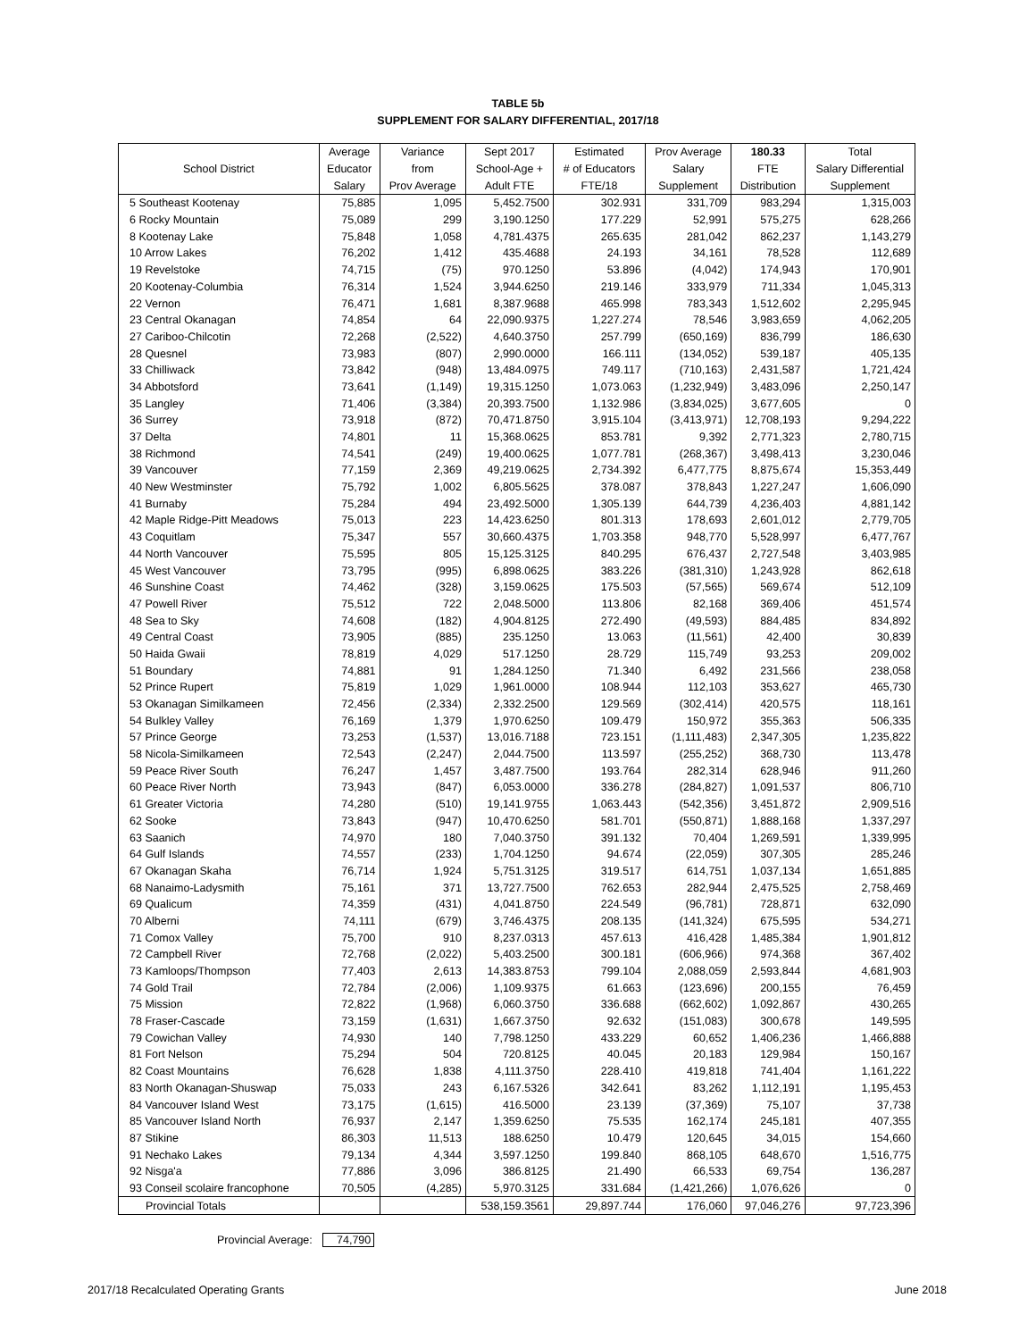TABLE 5b
SUPPLEMENT FOR SALARY DIFFERENTIAL, 2017/18
| | Average | Variance | Sept 2017 | Estimated | Prov Average | 180.33 | Total |
| --- | --- | --- | --- | --- | --- | --- | --- |
| School District | Educator | from | School-Age + | # of Educators | Salary | FTE | Salary Differential |
| | Salary | Prov Average | Adult FTE | FTE/18 | Supplement | Distribution | Supplement |
| 5 Southeast Kootenay | 75,885 | 1,095 | 5,452.7500 | 302.931 | 331,709 | 983,294 | 1,315,003 |
| 6 Rocky Mountain | 75,089 | 299 | 3,190.1250 | 177.229 | 52,991 | 575,275 | 628,266 |
| 8 Kootenay Lake | 75,848 | 1,058 | 4,781.4375 | 265.635 | 281,042 | 862,237 | 1,143,279 |
| 10 Arrow Lakes | 76,202 | 1,412 | 435.4688 | 24.193 | 34,161 | 78,528 | 112,689 |
| 19 Revelstoke | 74,715 | (75) | 970.1250 | 53.896 | (4,042) | 174,943 | 170,901 |
| 20 Kootenay-Columbia | 76,314 | 1,524 | 3,944.6250 | 219.146 | 333,979 | 711,334 | 1,045,313 |
| 22 Vernon | 76,471 | 1,681 | 8,387.9688 | 465.998 | 783,343 | 1,512,602 | 2,295,945 |
| 23 Central Okanagan | 74,854 | 64 | 22,090.9375 | 1,227.274 | 78,546 | 3,983,659 | 4,062,205 |
| 27 Cariboo-Chilcotin | 72,268 | (2,522) | 4,640.3750 | 257.799 | (650,169) | 836,799 | 186,630 |
| 28 Quesnel | 73,983 | (807) | 2,990.0000 | 166.111 | (134,052) | 539,187 | 405,135 |
| 33 Chilliwack | 73,842 | (948) | 13,484.0975 | 749.117 | (710,163) | 2,431,587 | 1,721,424 |
| 34 Abbotsford | 73,641 | (1,149) | 19,315.1250 | 1,073.063 | (1,232,949) | 3,483,096 | 2,250,147 |
| 35 Langley | 71,406 | (3,384) | 20,393.7500 | 1,132.986 | (3,834,025) | 3,677,605 | 0 |
| 36 Surrey | 73,918 | (872) | 70,471.8750 | 3,915.104 | (3,413,971) | 12,708,193 | 9,294,222 |
| 37 Delta | 74,801 | 11 | 15,368.0625 | 853.781 | 9,392 | 2,771,323 | 2,780,715 |
| 38 Richmond | 74,541 | (249) | 19,400.0625 | 1,077.781 | (268,367) | 3,498,413 | 3,230,046 |
| 39 Vancouver | 77,159 | 2,369 | 49,219.0625 | 2,734.392 | 6,477,775 | 8,875,674 | 15,353,449 |
| 40 New Westminster | 75,792 | 1,002 | 6,805.5625 | 378.087 | 378,843 | 1,227,247 | 1,606,090 |
| 41 Burnaby | 75,284 | 494 | 23,492.5000 | 1,305.139 | 644,739 | 4,236,403 | 4,881,142 |
| 42 Maple Ridge-Pitt Meadows | 75,013 | 223 | 14,423.6250 | 801.313 | 178,693 | 2,601,012 | 2,779,705 |
| 43 Coquitlam | 75,347 | 557 | 30,660.4375 | 1,703.358 | 948,770 | 5,528,997 | 6,477,767 |
| 44 North Vancouver | 75,595 | 805 | 15,125.3125 | 840.295 | 676,437 | 2,727,548 | 3,403,985 |
| 45 West Vancouver | 73,795 | (995) | 6,898.0625 | 383.226 | (381,310) | 1,243,928 | 862,618 |
| 46 Sunshine Coast | 74,462 | (328) | 3,159.0625 | 175.503 | (57,565) | 569,674 | 512,109 |
| 47 Powell River | 75,512 | 722 | 2,048.5000 | 113.806 | 82,168 | 369,406 | 451,574 |
| 48 Sea to Sky | 74,608 | (182) | 4,904.8125 | 272.490 | (49,593) | 884,485 | 834,892 |
| 49 Central Coast | 73,905 | (885) | 235.1250 | 13.063 | (11,561) | 42,400 | 30,839 |
| 50 Haida Gwaii | 78,819 | 4,029 | 517.1250 | 28.729 | 115,749 | 93,253 | 209,002 |
| 51 Boundary | 74,881 | 91 | 1,284.1250 | 71.340 | 6,492 | 231,566 | 238,058 |
| 52 Prince Rupert | 75,819 | 1,029 | 1,961.0000 | 108.944 | 112,103 | 353,627 | 465,730 |
| 53 Okanagan Similkameen | 72,456 | (2,334) | 2,332.2500 | 129.569 | (302,414) | 420,575 | 118,161 |
| 54 Bulkley Valley | 76,169 | 1,379 | 1,970.6250 | 109.479 | 150,972 | 355,363 | 506,335 |
| 57 Prince George | 73,253 | (1,537) | 13,016.7188 | 723.151 | (1,111,483) | 2,347,305 | 1,235,822 |
| 58 Nicola-Similkameen | 72,543 | (2,247) | 2,044.7500 | 113.597 | (255,252) | 368,730 | 113,478 |
| 59 Peace River South | 76,247 | 1,457 | 3,487.7500 | 193.764 | 282,314 | 628,946 | 911,260 |
| 60 Peace River North | 73,943 | (847) | 6,053.0000 | 336.278 | (284,827) | 1,091,537 | 806,710 |
| 61 Greater Victoria | 74,280 | (510) | 19,141.9755 | 1,063.443 | (542,356) | 3,451,872 | 2,909,516 |
| 62 Sooke | 73,843 | (947) | 10,470.6250 | 581.701 | (550,871) | 1,888,168 | 1,337,297 |
| 63 Saanich | 74,970 | 180 | 7,040.3750 | 391.132 | 70,404 | 1,269,591 | 1,339,995 |
| 64 Gulf Islands | 74,557 | (233) | 1,704.1250 | 94.674 | (22,059) | 307,305 | 285,246 |
| 67 Okanagan Skaha | 76,714 | 1,924 | 5,751.3125 | 319.517 | 614,751 | 1,037,134 | 1,651,885 |
| 68 Nanaimo-Ladysmith | 75,161 | 371 | 13,727.7500 | 762.653 | 282,944 | 2,475,525 | 2,758,469 |
| 69 Qualicum | 74,359 | (431) | 4,041.8750 | 224.549 | (96,781) | 728,871 | 632,090 |
| 70 Alberni | 74,111 | (679) | 3,746.4375 | 208.135 | (141,324) | 675,595 | 534,271 |
| 71 Comox Valley | 75,700 | 910 | 8,237.0313 | 457.613 | 416,428 | 1,485,384 | 1,901,812 |
| 72 Campbell River | 72,768 | (2,022) | 5,403.2500 | 300.181 | (606,966) | 974,368 | 367,402 |
| 73 Kamloops/Thompson | 77,403 | 2,613 | 14,383.8753 | 799.104 | 2,088,059 | 2,593,844 | 4,681,903 |
| 74 Gold Trail | 72,784 | (2,006) | 1,109.9375 | 61.663 | (123,696) | 200,155 | 76,459 |
| 75 Mission | 72,822 | (1,968) | 6,060.3750 | 336.688 | (662,602) | 1,092,867 | 430,265 |
| 78 Fraser-Cascade | 73,159 | (1,631) | 1,667.3750 | 92.632 | (151,083) | 300,678 | 149,595 |
| 79 Cowichan Valley | 74,930 | 140 | 7,798.1250 | 433.229 | 60,652 | 1,406,236 | 1,466,888 |
| 81 Fort Nelson | 75,294 | 504 | 720.8125 | 40.045 | 20,183 | 129,984 | 150,167 |
| 82 Coast Mountains | 76,628 | 1,838 | 4,111.3750 | 228.410 | 419,818 | 741,404 | 1,161,222 |
| 83 North Okanagan-Shuswap | 75,033 | 243 | 6,167.5326 | 342.641 | 83,262 | 1,112,191 | 1,195,453 |
| 84 Vancouver Island West | 73,175 | (1,615) | 416.5000 | 23.139 | (37,369) | 75,107 | 37,738 |
| 85 Vancouver Island North | 76,937 | 2,147 | 1,359.6250 | 75.535 | 162,174 | 245,181 | 407,355 |
| 87 Stikine | 86,303 | 11,513 | 188.6250 | 10.479 | 120,645 | 34,015 | 154,660 |
| 91 Nechako Lakes | 79,134 | 4,344 | 3,597.1250 | 199.840 | 868,105 | 648,670 | 1,516,775 |
| 92 Nisga'a | 77,886 | 3,096 | 386.8125 | 21.490 | 66,533 | 69,754 | 136,287 |
| 93 Conseil scolaire francophone | 70,505 | (4,285) | 5,970.3125 | 331.684 | (1,421,266) | 1,076,626 | 0 |
| Provincial Totals | | | 538,159.3561 | 29,897.744 | 176,060 | 97,046,276 | 97,723,396 |
Provincial Average: 74,790
2017/18 Recalculated Operating Grants June 2018